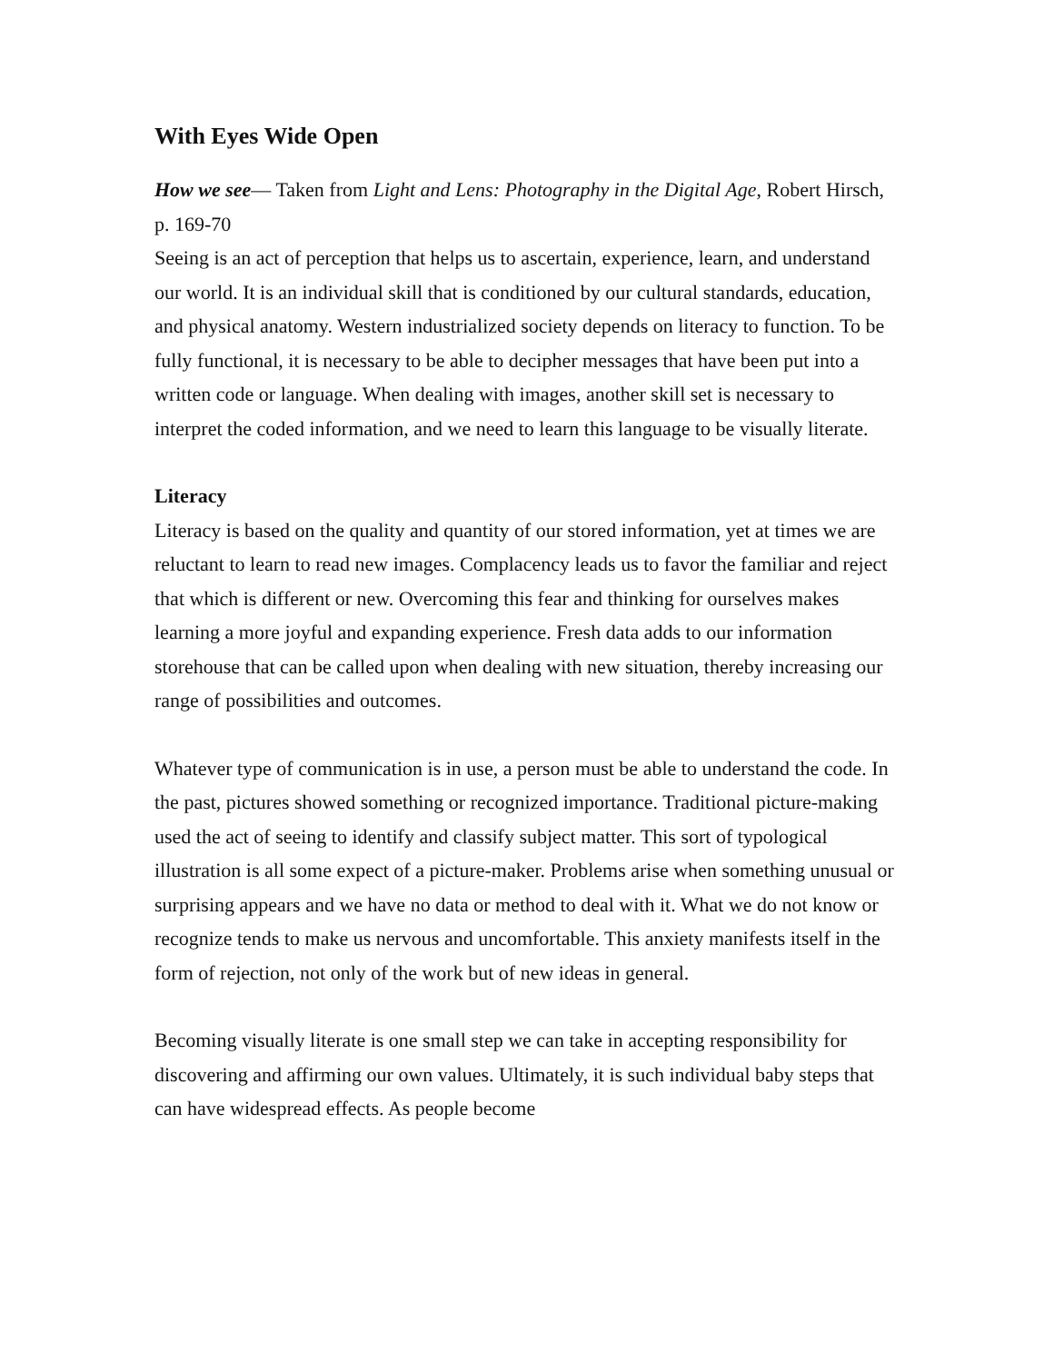With Eyes Wide Open
How we see— Taken from Light and Lens: Photography in the Digital Age, Robert Hirsch, p. 169-70
Seeing is an act of perception that helps us to ascertain, experience, learn, and understand our world. It is an individual skill that is conditioned by our cultural standards, education, and physical anatomy. Western industrialized society depends on literacy to function. To be fully functional, it is necessary to be able to decipher messages that have been put into a written code or language. When dealing with images, another skill set is necessary to interpret the coded information, and we need to learn this language to be visually literate.
Literacy
Literacy is based on the quality and quantity of our stored information, yet at times we are reluctant to learn to read new images. Complacency leads us to favor the familiar and reject that which is different or new. Overcoming this fear and thinking for ourselves makes learning a more joyful and expanding experience. Fresh data adds to our information storehouse that can be called upon when dealing with new situation, thereby increasing our range of possibilities and outcomes.
Whatever type of communication is in use, a person must be able to understand the code. In the past, pictures showed something or recognized importance. Traditional picture-making used the act of seeing to identify and classify subject matter. This sort of typological illustration is all some expect of a picture-maker. Problems arise when something unusual or surprising appears and we have no data or method to deal with it. What we do not know or recognize tends to make us nervous and uncomfortable. This anxiety manifests itself in the form of rejection, not only of the work but of new ideas in general.
Becoming visually literate is one small step we can take in accepting responsibility for discovering and affirming our own values. Ultimately, it is such individual baby steps that can have widespread effects. As people become